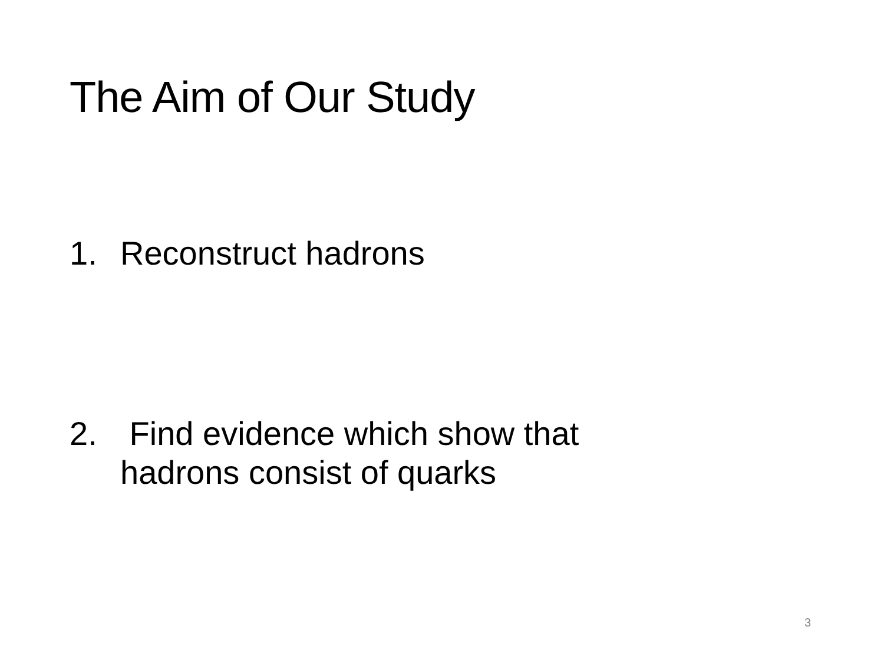The Aim of Our Study
1. Reconstruct hadrons
2. Find evidence which show that
hadrons consist of quarks
3